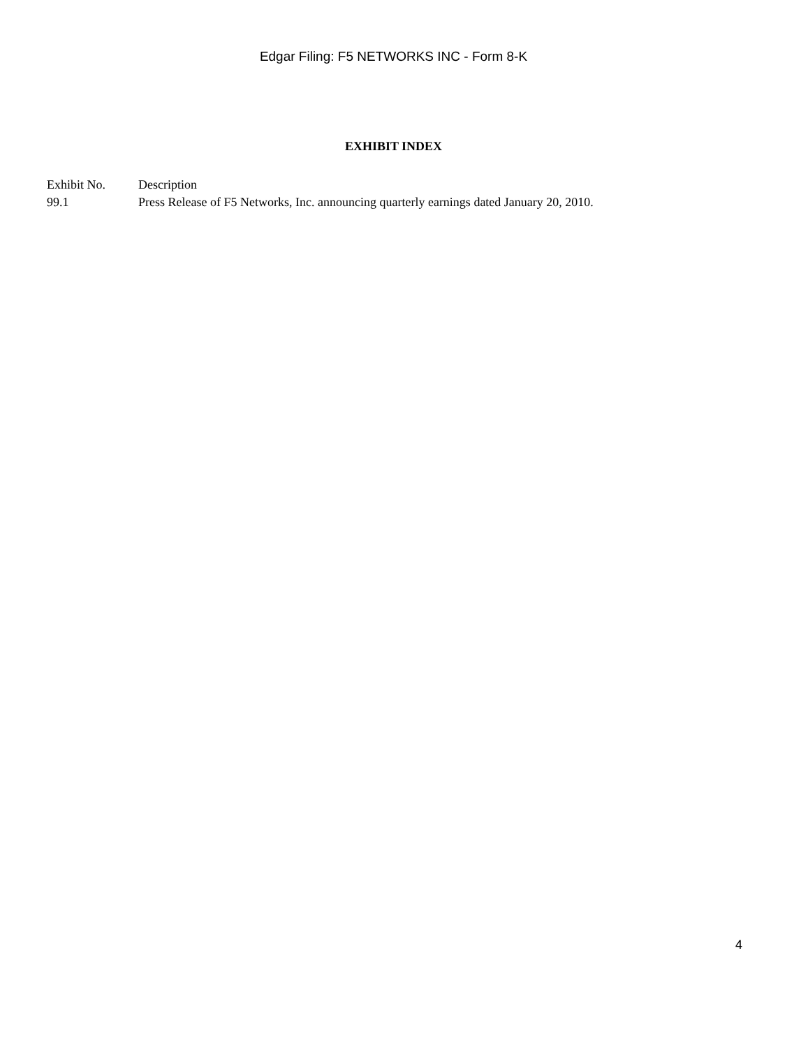Edgar Filing: F5 NETWORKS INC - Form 8-K
EXHIBIT INDEX
| Exhibit No. | Description |
| --- | --- |
| 99.1 | Press Release of F5 Networks, Inc. announcing quarterly earnings dated January 20, 2010. |
4